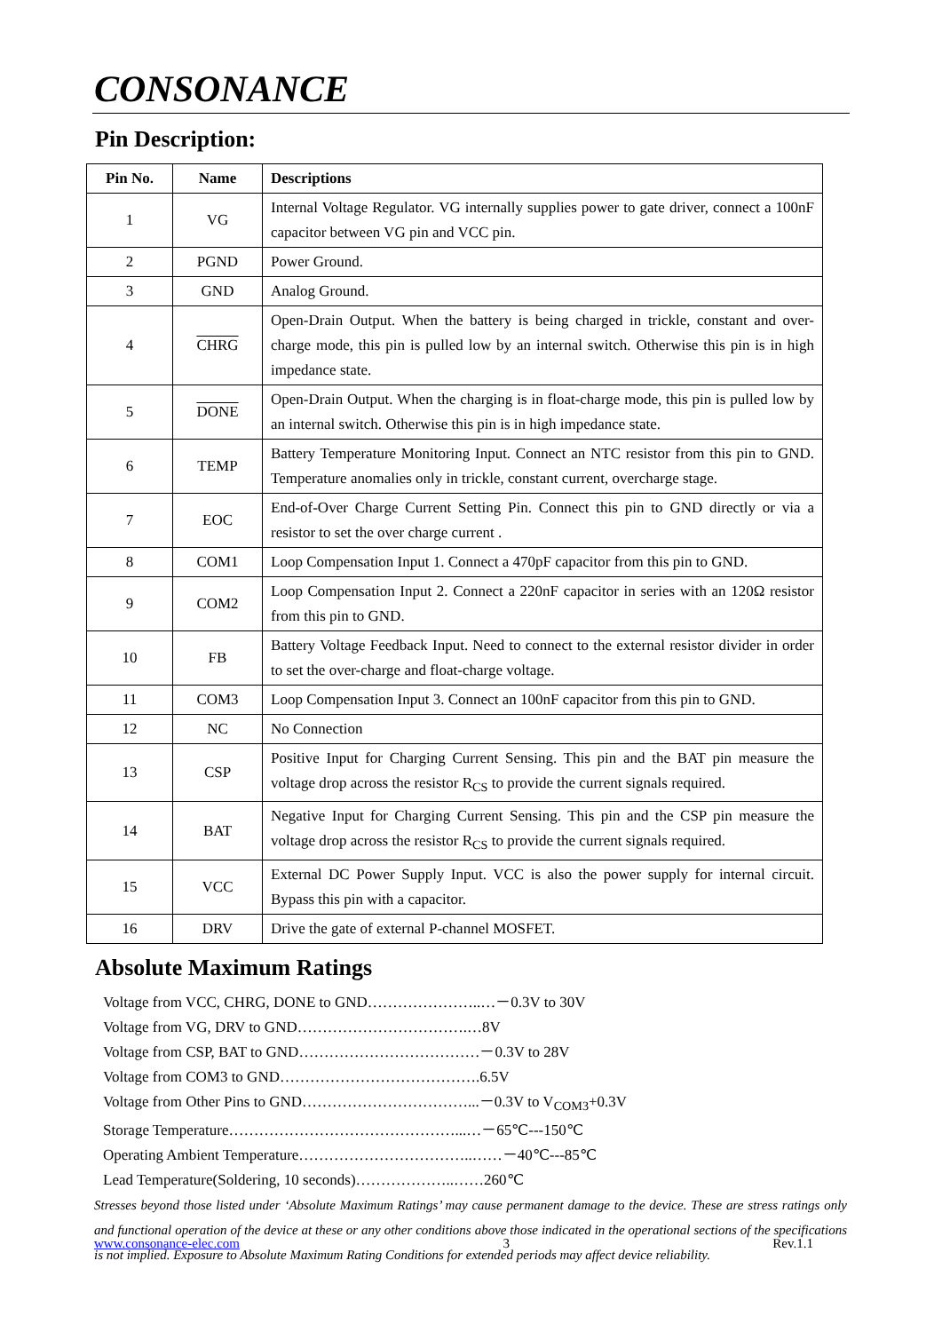CONSONANCE
Pin Description:
| Pin No. | Name | Descriptions |
| --- | --- | --- |
| 1 | VG | Internal Voltage Regulator. VG internally supplies power to gate driver, connect a 100nF capacitor between VG pin and VCC pin. |
| 2 | PGND | Power Ground. |
| 3 | GND | Analog Ground. |
| 4 | CHRG | Open-Drain Output. When the battery is being charged in trickle, constant and over-charge mode, this pin is pulled low by an internal switch. Otherwise this pin is in high impedance state. |
| 5 | DONE | Open-Drain Output. When the charging is in float-charge mode, this pin is pulled low by an internal switch. Otherwise this pin is in high impedance state. |
| 6 | TEMP | Battery Temperature Monitoring Input. Connect an NTC resistor from this pin to GND. Temperature anomalies only in trickle, constant current, overcharge stage. |
| 7 | EOC | End-of-Over Charge Current Setting Pin. Connect this pin to GND directly or via a resistor to set the over charge current . |
| 8 | COM1 | Loop Compensation Input 1. Connect a 470pF capacitor from this pin to GND. |
| 9 | COM2 | Loop Compensation Input 2. Connect a 220nF capacitor in series with an 120Ω resistor from this pin to GND. |
| 10 | FB | Battery Voltage Feedback Input. Need to connect to the external resistor divider in order to set the over-charge and float-charge voltage. |
| 11 | COM3 | Loop Compensation Input 3. Connect an 100nF capacitor from this pin to GND. |
| 12 | NC | No Connection |
| 13 | CSP | Positive Input for Charging Current Sensing. This pin and the BAT pin measure the voltage drop across the resistor R<sub>CS</sub> to provide the current signals required. |
| 14 | BAT | Negative Input for Charging Current Sensing. This pin and the CSP pin measure the voltage drop across the resistor R<sub>CS</sub> to provide the current signals required. |
| 15 | VCC | External DC Power Supply Input. VCC is also the power supply for internal circuit. Bypass this pin with a capacitor. |
| 16 | DRV | Drive the gate of external P-channel MOSFET. |
Absolute Maximum Ratings
Voltage from VCC, CHRG, DONE to GND…………………..…－0.3V to 30V
Voltage from VG, DRV to GND…………………………….…8V
Voltage from CSP, BAT to GND………………………………－0.3V to 28V
Voltage from COM3 to GND………………………………….6.5V
Voltage from Other Pins to GND……………………………...－0.3V to V<sub>COM3</sub>+0.3V
Storage Temperature………………………………………...…－65℃---150℃
Operating Ambient Temperature……………………………..……－40℃---85℃
Lead Temperature(Soldering, 10 seconds)………………..……260℃
Stresses beyond those listed under ‘Absolute Maximum Ratings’ may cause permanent damage to the device. These are stress ratings only and functional operation of the device at these or any other conditions above those indicated in the operational sections of the specifications is not implied. Exposure to Absolute Maximum Rating Conditions for extended periods may affect device reliability.
www.consonance-elec.com 3 Rev.1.1